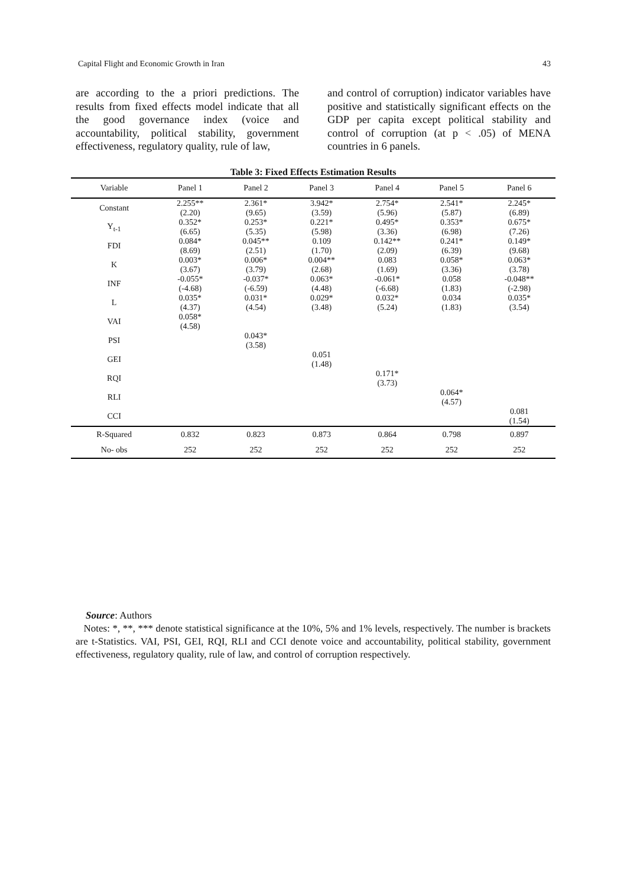Capital Flight and Economic Growth in Iran 43
are according to the a priori predictions. The results from fixed effects model indicate that all the good governance index (voice and accountability, political stability, government effectiveness, regulatory quality, rule of law,
and control of corruption) indicator variables have positive and statistically significant effects on the GDP per capita except political stability and control of corruption (at p < .05) of MENA countries in 6 panels.
Table 3: Fixed Effects Estimation Results
| Variable | Panel 1 | Panel 2 | Panel 3 | Panel 4 | Panel 5 | Panel 6 |
| --- | --- | --- | --- | --- | --- | --- |
| Constant | 2.255** (2.20) | 2.361* (9.65) | 3.942* (3.59) | 2.754* (5.96) | 2.541* (5.87) | 2.245* (6.89) |
| Y<sub>t-1</sub> | 0.352* (6.65) | 0.253* (5.35) | 0.221* (5.98) | 0.495* (3.36) | 0.353* (6.98) | 0.675* (7.26) |
| FDI | 0.084* (8.69) | 0.045** (2.51) | 0.109 (1.70) | 0.142** (2.09) | 0.241* (6.39) | 0.149* (9.68) |
| K | 0.003* (3.67) | 0.006* (3.79) | 0.004** (2.68) | 0.083 (1.69) | 0.058* (3.36) | 0.063* (3.78) |
| INF | -0.055* (-4.68) | -0.037* (-6.59) | 0.063* (4.48) | -0.061* (-6.68) | 0.058 (1.83) | -0.048** (-2.98) |
| L | 0.035* (4.37) | 0.031* (4.54) | 0.029* (3.48) | 0.032* (5.24) | 0.034 (1.83) | 0.035* (3.54) |
| VAI | 0.058* (4.58) | | | | | |
| PSI | | 0.043* (3.58) | | | | |
| GEI | | | 0.051 (1.48) | | | |
| RQI | | | | 0.171* (3.73) | | |
| RLI | | | | | 0.064* (4.57) | |
| CCI | | | | | | 0.081 (1.54) |
| R-Squared | 0.832 | 0.823 | 0.873 | 0.864 | 0.798 | 0.897 |
| No- obs | 252 | 252 | 252 | 252 | 252 | 252 |
Source: Authors
Notes: *, **, *** denote statistical significance at the 10%, 5% and 1% levels, respectively. The number is brackets are t-Statistics. VAI, PSI, GEI, RQI, RLI and CCI denote voice and accountability, political stability, government effectiveness, regulatory quality, rule of law, and control of corruption respectively.